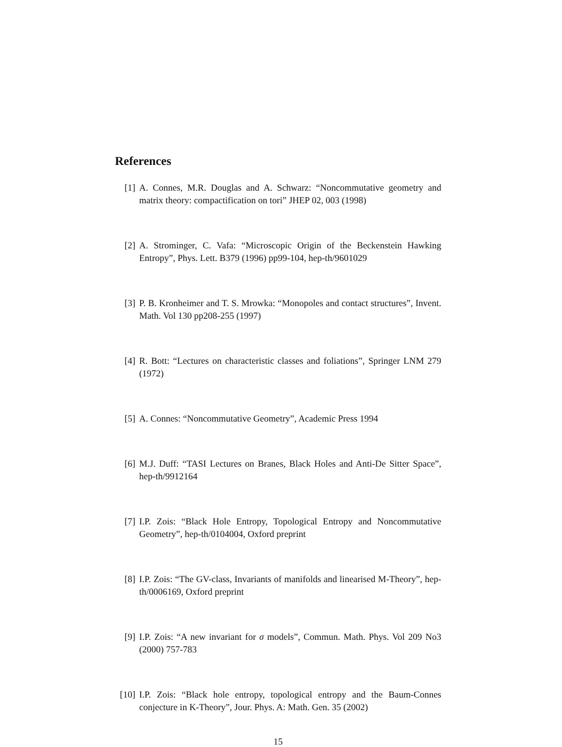References
[1] A. Connes, M.R. Douglas and A. Schwarz: “Noncommutative geometry and matrix theory: compactification on tori” JHEP 02, 003 (1998)
[2] A. Strominger, C. Vafa: “Microscopic Origin of the Beckenstein Hawking Entropy”, Phys. Lett. B379 (1996) pp99-104, hep-th/9601029
[3] P. B. Kronheimer and T. S. Mrowka: “Monopoles and contact structures”, Invent. Math. Vol 130 pp208-255 (1997)
[4] R. Bott: “Lectures on characteristic classes and foliations”, Springer LNM 279 (1972)
[5] A. Connes: “Noncommutative Geometry”, Academic Press 1994
[6] M.J. Duff: “TASI Lectures on Branes, Black Holes and Anti-De Sitter Space”, hep-th/9912164
[7] I.P. Zois: “Black Hole Entropy, Topological Entropy and Noncommutative Geometry”, hep-th/0104004, Oxford preprint
[8] I.P. Zois: “The GV-class, Invariants of manifolds and linearised M-Theory”, hep-th/0006169, Oxford preprint
[9] I.P. Zois: “A new invariant for σ models”, Commun. Math. Phys. Vol 209 No3 (2000) 757-783
[10] I.P. Zois: “Black hole entropy, topological entropy and the Baum-Connes conjecture in K-Theory”, Jour. Phys. A: Math. Gen. 35 (2002)
15